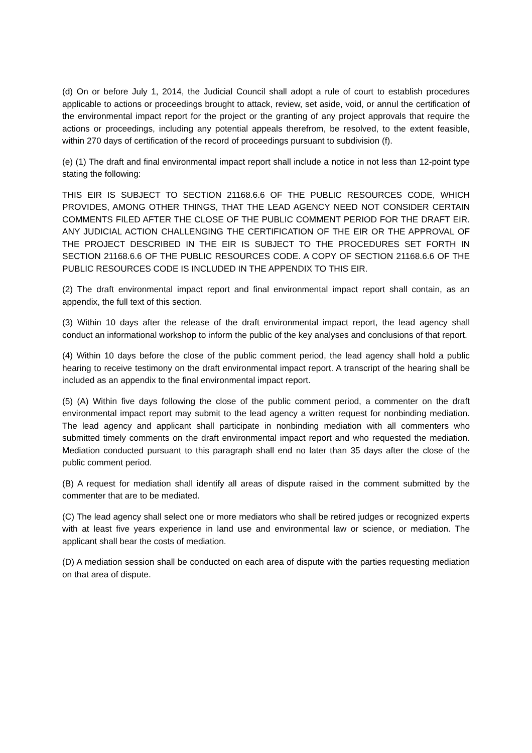(d) On or before July 1, 2014, the Judicial Council shall adopt a rule of court to establish procedures applicable to actions or proceedings brought to attack, review, set aside, void, or annul the certification of the environmental impact report for the project or the granting of any project approvals that require the actions or proceedings, including any potential appeals therefrom, be resolved, to the extent feasible, within 270 days of certification of the record of proceedings pursuant to subdivision (f).
(e) (1) The draft and final environmental impact report shall include a notice in not less than 12-point type stating the following:
THIS EIR IS SUBJECT TO SECTION 21168.6.6 OF THE PUBLIC RESOURCES CODE, WHICH PROVIDES, AMONG OTHER THINGS, THAT THE LEAD AGENCY NEED NOT CONSIDER CERTAIN COMMENTS FILED AFTER THE CLOSE OF THE PUBLIC COMMENT PERIOD FOR THE DRAFT EIR. ANY JUDICIAL ACTION CHALLENGING THE CERTIFICATION OF THE EIR OR THE APPROVAL OF THE PROJECT DESCRIBED IN THE EIR IS SUBJECT TO THE PROCEDURES SET FORTH IN SECTION 21168.6.6 OF THE PUBLIC RESOURCES CODE. A COPY OF SECTION 21168.6.6 OF THE PUBLIC RESOURCES CODE IS INCLUDED IN THE APPENDIX TO THIS EIR.
(2) The draft environmental impact report and final environmental impact report shall contain, as an appendix, the full text of this section.
(3) Within 10 days after the release of the draft environmental impact report, the lead agency shall conduct an informational workshop to inform the public of the key analyses and conclusions of that report.
(4) Within 10 days before the close of the public comment period, the lead agency shall hold a public hearing to receive testimony on the draft environmental impact report. A transcript of the hearing shall be included as an appendix to the final environmental impact report.
(5) (A) Within five days following the close of the public comment period, a commenter on the draft environmental impact report may submit to the lead agency a written request for nonbinding mediation. The lead agency and applicant shall participate in nonbinding mediation with all commenters who submitted timely comments on the draft environmental impact report and who requested the mediation. Mediation conducted pursuant to this paragraph shall end no later than 35 days after the close of the public comment period.
(B) A request for mediation shall identify all areas of dispute raised in the comment submitted by the commenter that are to be mediated.
(C) The lead agency shall select one or more mediators who shall be retired judges or recognized experts with at least five years experience in land use and environmental law or science, or mediation. The applicant shall bear the costs of mediation.
(D) A mediation session shall be conducted on each area of dispute with the parties requesting mediation on that area of dispute.